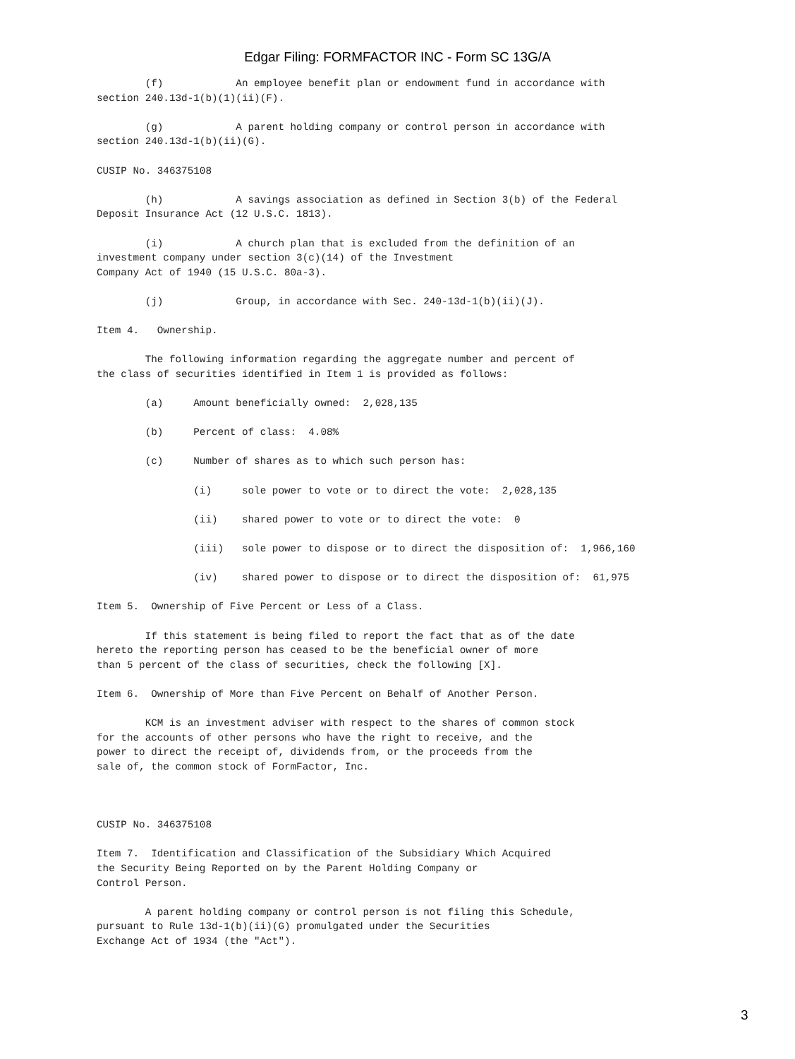Edgar Filing: FORMFACTOR INC - Form SC 13G/A
        (f)            An employee benefit plan or endowment fund in accordance with
section 240.13d-1(b)(1)(ii)(F).

        (g)            A parent holding company or control person in accordance with
section 240.13d-1(b)(ii)(G).

CUSIP No. 346375108

        (h)            A savings association as defined in Section 3(b) of the Federal
Deposit Insurance Act (12 U.S.C. 1813).

        (i)            A church plan that is excluded from the definition of an
investment company under section 3(c)(14) of the Investment
Company Act of 1940 (15 U.S.C. 80a-3).

        (j)            Group, in accordance with Sec. 240-13d-1(b)(ii)(J).

Item 4.   Ownership.

        The following information regarding the aggregate number and percent of
the class of securities identified in Item 1 is provided as follows:

        (a)     Amount beneficially owned:  2,028,135

        (b)     Percent of class:  4.08%

        (c)     Number of shares as to which such person has:

                (i)     sole power to vote or to direct the vote:  2,028,135

                (ii)    shared power to vote or to direct the vote:  0

                (iii)   sole power to dispose or to direct the disposition of:  1,966,160

                (iv)    shared power to dispose or to direct the disposition of:  61,975

Item 5.  Ownership of Five Percent or Less of a Class.

        If this statement is being filed to report the fact that as of the date
hereto the reporting person has ceased to be the beneficial owner of more
than 5 percent of the class of securities, check the following [X].

Item 6.  Ownership of More than Five Percent on Behalf of Another Person.

        KCM is an investment adviser with respect to the shares of common stock
for the accounts of other persons who have the right to receive, and the
power to direct the receipt of, dividends from, or the proceeds from the
sale of, the common stock of FormFactor, Inc.



CUSIP No. 346375108

Item 7.  Identification and Classification of the Subsidiary Which Acquired
the Security Being Reported on by the Parent Holding Company or
Control Person.

        A parent holding company or control person is not filing this Schedule,
pursuant to Rule 13d-1(b)(ii)(G) promulgated under the Securities
Exchange Act of 1934 (the "Act").
3